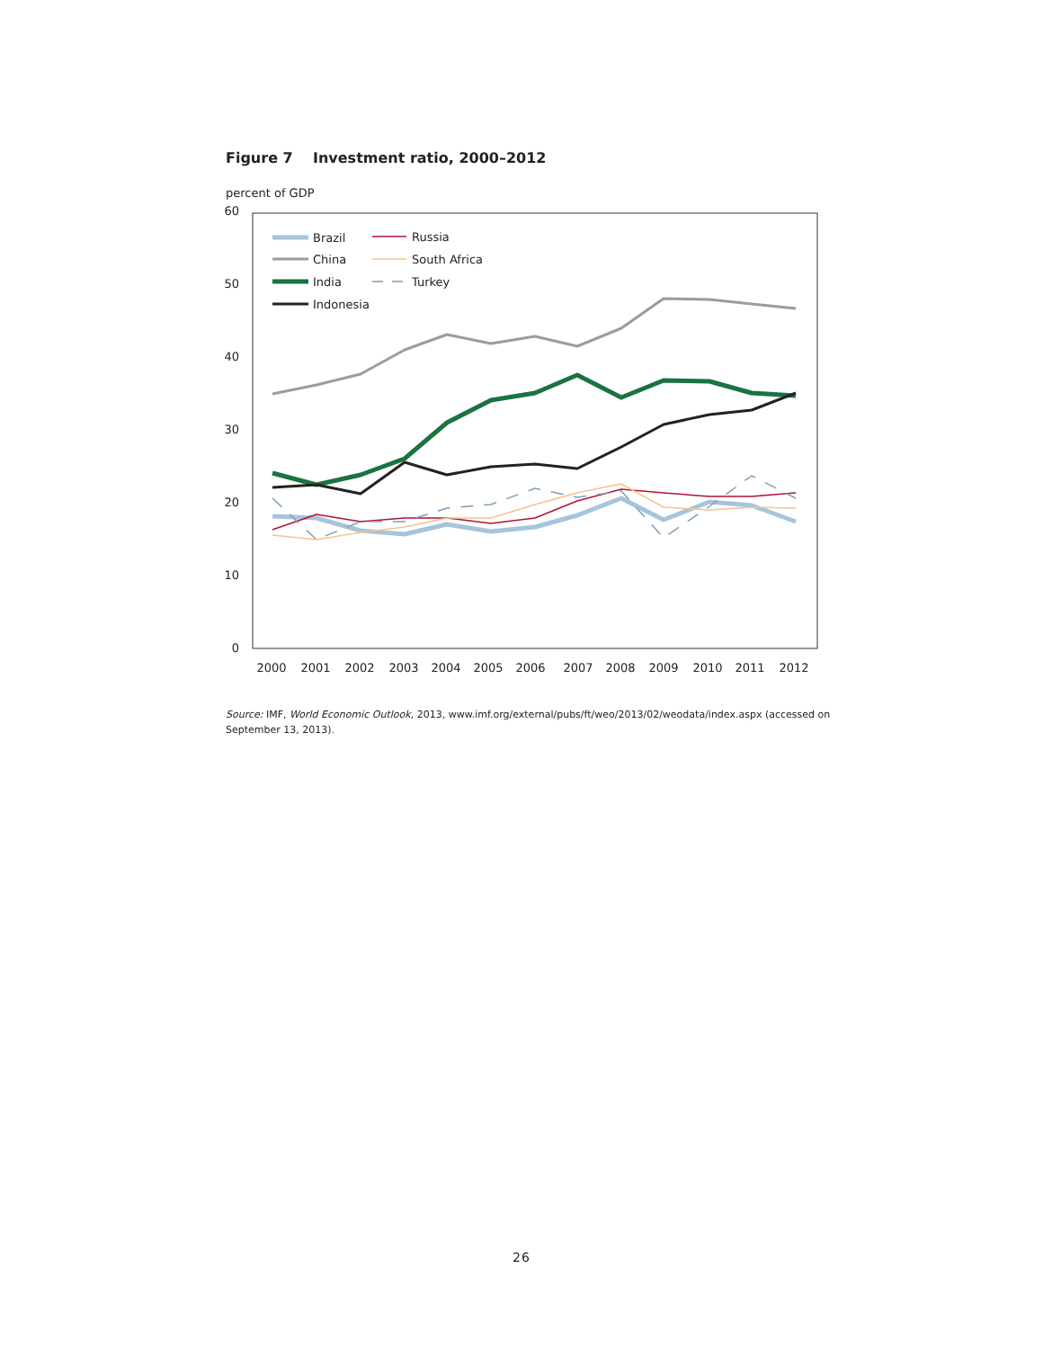Figure 7 Investment ratio, 2000–2012
percent of GDP
60
50
40
30
20
10
0
2000
2001
2002
2003
2004
2005
2006
2007
2008
2009
2010
2011
2012
Brazil
China
India
Indonesia
Russia
South Africa
Turkey
Source: IMF, World Economic Outlook, 2013, www.imf.org/external/pubs/ft/weo/2013/02/weodata/index.aspx (accessed on September 13, 2013).
26